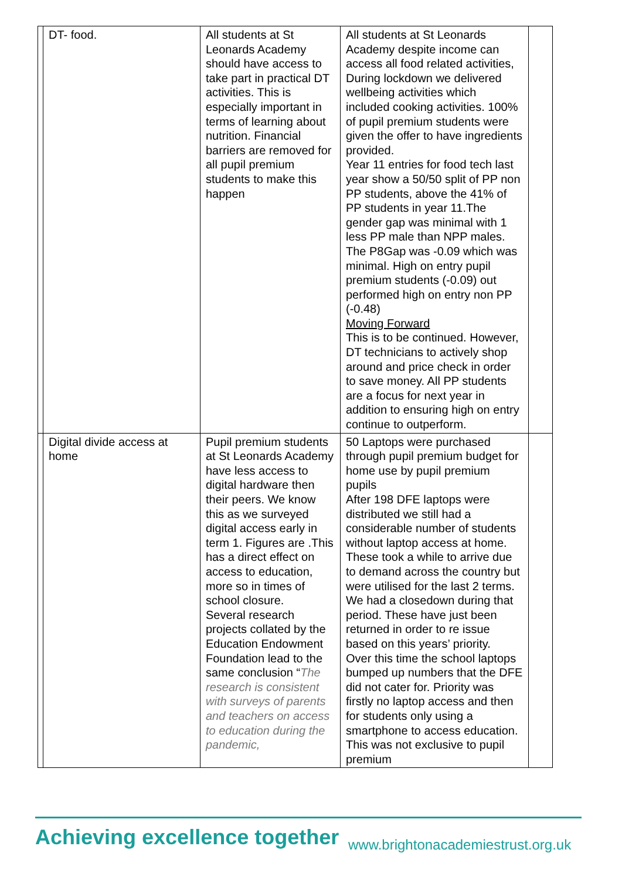| | DT- food. | All students at St Leonards Academy should have access to take part in practical DT activities. This is especially important in terms of learning about nutrition. Financial barriers are removed for all pupil premium students to make this happen | All students at St Leonards Academy despite income can access all food related activities, During lockdown we delivered wellbeing activities which included cooking activities. 100% of pupil premium students were given the offer to have ingredients provided. Year 11 entries for food tech last year show a 50/50 split of PP non PP students, above the 41% of PP students in year 11.The gender gap was minimal with 1 less PP male than NPP males. The P8Gap was -0.09 which was minimal. High on entry pupil premium students (-0.09) out performed high on entry non PP (-0.48) Moving Forward This is to be continued. However, DT technicians to actively shop around and price check in order to save money. All PP students are a focus for next year in addition to ensuring high on entry continue to outperform. | |
| | Digital divide access at home | Pupil premium students at St Leonards Academy have less access to digital hardware then their peers. We know this as we surveyed digital access early in term 1. Figures are .This has a direct effect on access to education, more so in times of school closure. Several research projects collated by the Education Endowment Foundation lead to the same conclusion “ The research is consistent with surveys of parents and teachers on access to education during the pandemic, | 50 Laptops were purchased through pupil premium budget for home use by pupil premium pupils After 198 DFE laptops were distributed we still had a considerable number of students without laptop access at home. These took a while to arrive due to demand across the country but were utilised for the last 2 terms. We had a closedown during that period. These have just been returned in order to re issue based on this years’ priority. Over this time the school laptops bumped up numbers that the DFE did not cater for. Priority was firstly no laptop access and then for students only using a smartphone to access education. This was not exclusive to pupil premium | |
Achieving excellence together
www.brightonacademiestrust.org.uk